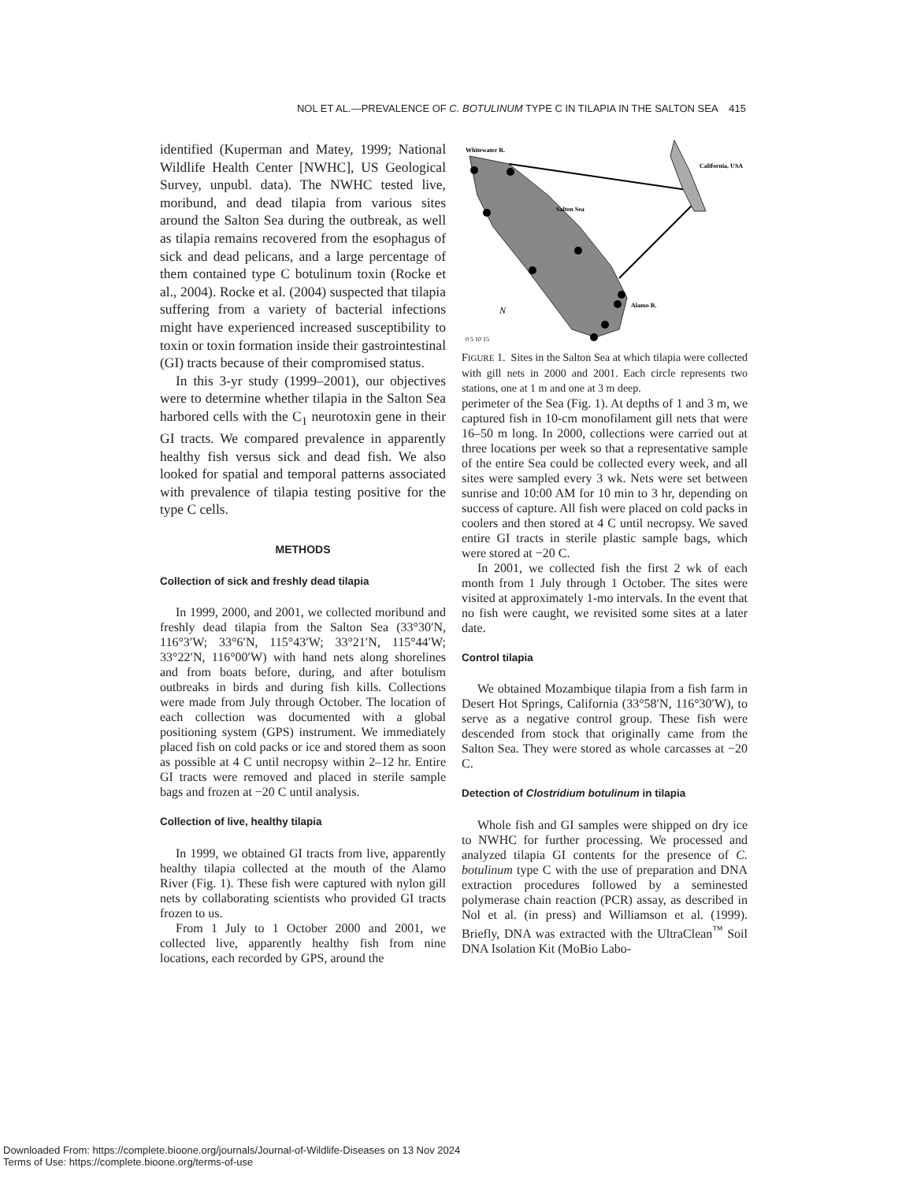NOL ET AL.—PREVALENCE OF C. BOTULINUM TYPE C IN TILAPIA IN THE SALTON SEA 415
identified (Kuperman and Matey, 1999; National Wildlife Health Center [NWHC], US Geological Survey, unpubl. data). The NWHC tested live, moribund, and dead tilapia from various sites around the Salton Sea during the outbreak, as well as tilapia remains recovered from the esophagus of sick and dead pelicans, and a large percentage of them contained type C botulinum toxin (Rocke et al., 2004). Rocke et al. (2004) suspected that tilapia suffering from a variety of bacterial infections might have experienced increased susceptibility to toxin or toxin formation inside their gastrointestinal (GI) tracts because of their compromised status.
In this 3-yr study (1999–2001), our objectives were to determine whether tilapia in the Salton Sea harbored cells with the C<sub>1</sub> neurotoxin gene in their GI tracts. We compared prevalence in apparently healthy fish versus sick and dead fish. We also looked for spatial and temporal patterns associated with prevalence of tilapia testing positive for the type C cells.
METHODS
Collection of sick and freshly dead tilapia
In 1999, 2000, and 2001, we collected moribund and freshly dead tilapia from the Salton Sea (33°30′N, 116°3′W; 33°6′N, 115°43′W; 33°21′N, 115°44′W; 33°22′N, 116°00′W) with hand nets along shorelines and from boats before, during, and after botulism outbreaks in birds and during fish kills. Collections were made from July through October. The location of each collection was documented with a global positioning system (GPS) instrument. We immediately placed fish on cold packs or ice and stored them as soon as possible at 4 C until necropsy within 2–12 hr. Entire GI tracts were removed and placed in sterile sample bags and frozen at −20 C until analysis.
Collection of live, healthy tilapia
In 1999, we obtained GI tracts from live, apparently healthy tilapia collected at the mouth of the Alamo River (Fig. 1). These fish were captured with nylon gill nets by collaborating scientists who provided GI tracts frozen to us.
From 1 July to 1 October 2000 and 2001, we collected live, apparently healthy fish from nine locations, each recorded by GPS, around the
Whitewater R.
California, USA
Salton Sea
Alamo R.
N
0 5 10 15
FIGURE 1. Sites in the Salton Sea at which tilapia were collected with gill nets in 2000 and 2001. Each circle represents two stations, one at 1 m and one at 3 m deep.
perimeter of the Sea (Fig. 1). At depths of 1 and 3 m, we captured fish in 10-cm monofilament gill nets that were 16–50 m long. In 2000, collections were carried out at three locations per week so that a representative sample of the entire Sea could be collected every week, and all sites were sampled every 3 wk. Nets were set between sunrise and 10:00 AM for 10 min to 3 hr, depending on success of capture. All fish were placed on cold packs in coolers and then stored at 4 C until necropsy. We saved entire GI tracts in sterile plastic sample bags, which were stored at −20 C.
In 2001, we collected fish the first 2 wk of each month from 1 July through 1 October. The sites were visited at approximately 1-mo intervals. In the event that no fish were caught, we revisited some sites at a later date.
Control tilapia
We obtained Mozambique tilapia from a fish farm in Desert Hot Springs, California (33°58′N, 116°30′W), to serve as a negative control group. These fish were descended from stock that originally came from the Salton Sea. They were stored as whole carcasses at −20 C.
Detection of Clostridium botulinum in tilapia
Whole fish and GI samples were shipped on dry ice to NWHC for further processing. We processed and analyzed tilapia GI contents for the presence of C. botulinum type C with the use of preparation and DNA extraction procedures followed by a seminested polymerase chain reaction (PCR) assay, as described in Nol et al. (in press) and Williamson et al. (1999). Briefly, DNA was extracted with the UltraClean<sup>™</sup> Soil DNA Isolation Kit (MoBio Labo-
Downloaded From: https://complete.bioone.org/journals/Journal-of-Wildlife-Diseases on 13 Nov 2024
Terms of Use: https://complete.bioone.org/terms-of-use